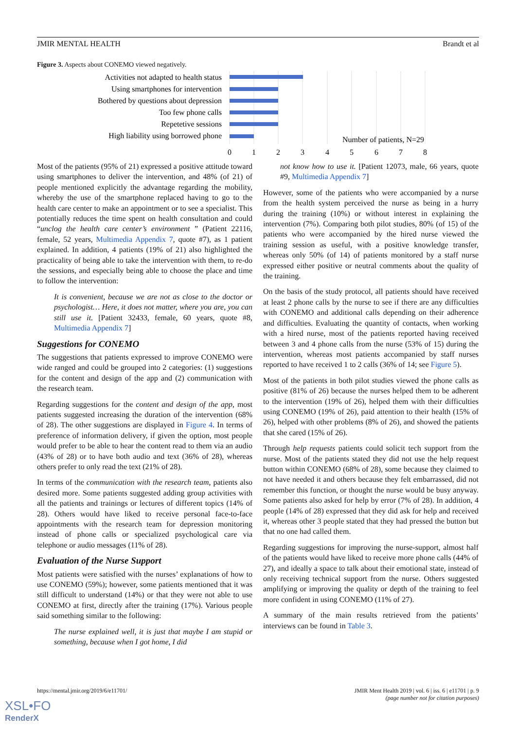JMIR MENTAL HEALTH Brandt et al
Figure 3. Aspects about CONEMO viewed negatively.
Activities not adapted to health status
Using smartphones for intervention
Bothered by questions about depression
Too few phone calls
Repetetive sessions
High liability using borrowed phone
Number of patients, N=29
0
1
2
3
4
5
6
7
8
Most of the patients (95% of 21) expressed a positive attitude toward using smartphones to deliver the intervention, and 48% (of 21) of people mentioned explicitly the advantage regarding the mobility, whereby the use of the smartphone replaced having to go to the health care center to make an appointment or to see a specialist. This potentially reduces the time spent on health consultation and could “unclog the health care center’s environment ” (Patient 22116, female, 52 years, Multimedia Appendix 7, quote #7), as 1 patient explained. In addition, 4 patients (19% of 21) also highlighted the practicality of being able to take the intervention with them, to re-do the sessions, and especially being able to choose the place and time to follow the intervention:
It is convenient, because we are not as close to the doctor or psychologist… Here, it does not matter, where you are, you can still use it. [Patient 32433, female, 60 years, quote #8, Multimedia Appendix 7]
Suggestions for CONEMO
The suggestions that patients expressed to improve CONEMO were wide ranged and could be grouped into 2 categories: (1) suggestions for the content and design of the app and (2) communication with the research team.
Regarding suggestions for the content and design of the app, most patients suggested increasing the duration of the intervention (68% of 28). The other suggestions are displayed in Figure 4. In terms of preference of information delivery, if given the option, most people would prefer to be able to hear the content read to them via an audio (43% of 28) or to have both audio and text (36% of 28), whereas others prefer to only read the text (21% of 28).
In terms of the communication with the research team, patients also desired more. Some patients suggested adding group activities with all the patients and trainings or lectures of different topics (14% of 28). Others would have liked to receive personal face-to-face appointments with the research team for depression monitoring instead of phone calls or specialized psychological care via telephone or audio messages (11% of 28).
Evaluation of the Nurse Support
Most patients were satisfied with the nurses’ explanations of how to use CONEMO (59%); however, some patients mentioned that it was still difficult to understand (14%) or that they were not able to use CONEMO at first, directly after the training (17%). Various people said something similar to the following:
The nurse explained well, it is just that maybe I am stupid or something, because when I got home, I did
not know how to use it. [Patient 12073, male, 66 years, quote #9, Multimedia Appendix 7]
However, some of the patients who were accompanied by a nurse from the health system perceived the nurse as being in a hurry during the training (10%) or without interest in explaining the intervention (7%). Comparing both pilot studies, 80% (of 15) of the patients who were accompanied by the hired nurse viewed the training session as useful, with a positive knowledge transfer, whereas only 50% (of 14) of patients monitored by a staff nurse expressed either positive or neutral comments about the quality of the training.
On the basis of the study protocol, all patients should have received at least 2 phone calls by the nurse to see if there are any difficulties with CONEMO and additional calls depending on their adherence and difficulties. Evaluating the quantity of contacts, when working with a hired nurse, most of the patients reported having received between 3 and 4 phone calls from the nurse (53% of 15) during the intervention, whereas most patients accompanied by staff nurses reported to have received 1 to 2 calls (36% of 14; see Figure 5).
Most of the patients in both pilot studies viewed the phone calls as positive (81% of 26) because the nurses helped them to be adherent to the intervention (19% of 26), helped them with their difficulties using CONEMO (19% of 26), paid attention to their health (15% of 26), helped with other problems (8% of 26), and showed the patients that she cared (15% of 26).
Through help requests patients could solicit tech support from the nurse. Most of the patients stated they did not use the help request button within CONEMO (68% of 28), some because they claimed to not have needed it and others because they felt embarrassed, did not remember this function, or thought the nurse would be busy anyway. Some patients also asked for help by error (7% of 28). In addition, 4 people (14% of 28) expressed that they did ask for help and received it, whereas other 3 people stated that they had pressed the button but that no one had called them.
Regarding suggestions for improving the nurse-support, almost half of the patients would have liked to receive more phone calls (44% of 27), and ideally a space to talk about their emotional state, instead of only receiving technical support from the nurse. Others suggested amplifying or improving the quality or depth of the training to feel more confident in using CONEMO (11% of 27).
A summary of the main results retrieved from the patients’ interviews can be found in Table 3.
https://mental.jmir.org/2019/6/e11701/ JMIR Ment Health 2019 | vol. 6 | iss. 6 | e11701 | p. 9
(page number not for citation purposes)
XSL•FO
RenderX